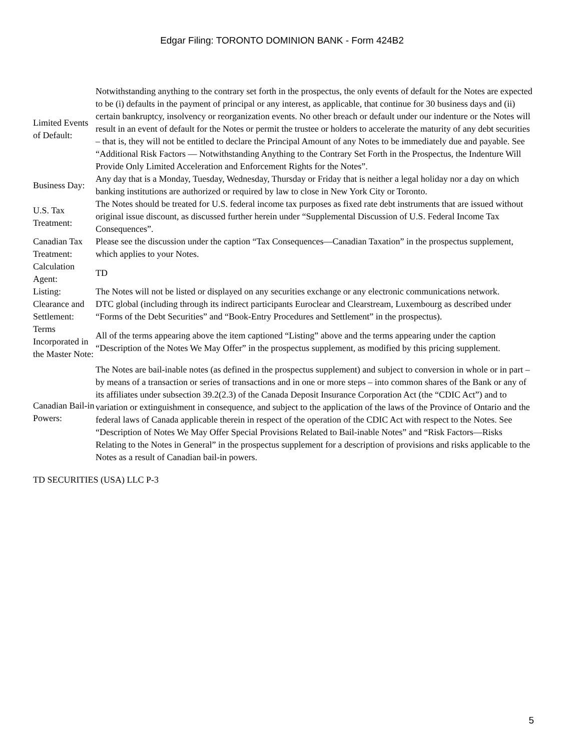Edgar Filing: TORONTO DOMINION BANK - Form 424B2
| Limited Events of Default: | Notwithstanding anything to the contrary set forth in the prospectus, the only events of default for the Notes are expected to be (i) defaults in the payment of principal or any interest, as applicable, that continue for 30 business days and (ii) certain bankruptcy, insolvency or reorganization events. No other breach or default under our indenture or the Notes will result in an event of default for the Notes or permit the trustee or holders to accelerate the maturity of any debt securities – that is, they will not be entitled to declare the Principal Amount of any Notes to be immediately due and payable. See “Additional Risk Factors — Notwithstanding Anything to the Contrary Set Forth in the Prospectus, the Indenture Will Provide Only Limited Acceleration and Enforcement Rights for the Notes”. |
| Business Day: | Any day that is a Monday, Tuesday, Wednesday, Thursday or Friday that is neither a legal holiday nor a day on which banking institutions are authorized or required by law to close in New York City or Toronto. |
| U.S. Tax Treatment: | The Notes should be treated for U.S. federal income tax purposes as fixed rate debt instruments that are issued without original issue discount, as discussed further herein under “Supplemental Discussion of U.S. Federal Income Tax Consequences”. |
| Canadian Tax Treatment: | Please see the discussion under the caption “Tax Consequences—Canadian Taxation” in the prospectus supplement, which applies to your Notes. |
| Calculation Agent: | TD |
| Listing: | The Notes will not be listed or displayed on any securities exchange or any electronic communications network. |
| Clearance and Settlement: | DTC global (including through its indirect participants Euroclear and Clearstream, Luxembourg as described under “Forms of the Debt Securities” and “Book-Entry Procedures and Settlement” in the prospectus). |
| Terms Incorporated in the Master Note: | All of the terms appearing above the item captioned “Listing” above and the terms appearing under the caption “Description of the Notes We May Offer” in the prospectus supplement, as modified by this pricing supplement. |
| Canadian Bail-in Powers: | The Notes are bail-inable notes (as defined in the prospectus supplement) and subject to conversion in whole or in part – by means of a transaction or series of transactions and in one or more steps – into common shares of the Bank or any of its affiliates under subsection 39.2(2.3) of the Canada Deposit Insurance Corporation Act (the “CDIC Act”) and to variation or extinguishment in consequence, and subject to the application of the laws of the Province of Ontario and the federal laws of Canada applicable therein in respect of the operation of the CDIC Act with respect to the Notes. See “Description of Notes We May Offer Special Provisions Related to Bail-inable Notes” and “Risk Factors—Risks Relating to the Notes in General” in the prospectus supplement for a description of provisions and risks applicable to the Notes as a result of Canadian bail-in powers. |
TD SECURITIES (USA) LLC P-3
5